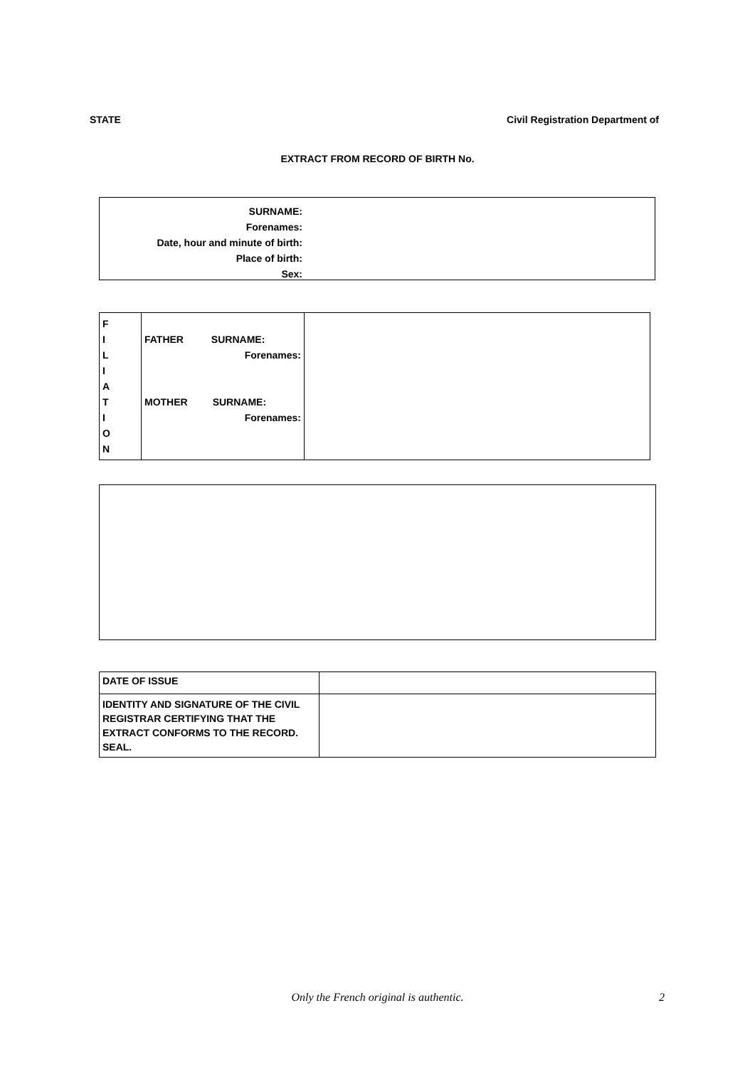STATE Civil Registration Department of
EXTRACT FROM RECORD OF BIRTH No.
SURNAME:
Forenames:
Date, hour and minute of birth:
Place of birth:
Sex:
| F I L I A T I O N | FATHER SURNAME: Forenames: MOTHER SURNAME: Forenames: | |
| DATE OF ISSUE | |
| IDENTITY AND SIGNATURE OF THE CIVIL REGISTRAR CERTIFYING THAT THE EXTRACT CONFORMS TO THE RECORD. SEAL. | |
Only the French original is authentic. 2